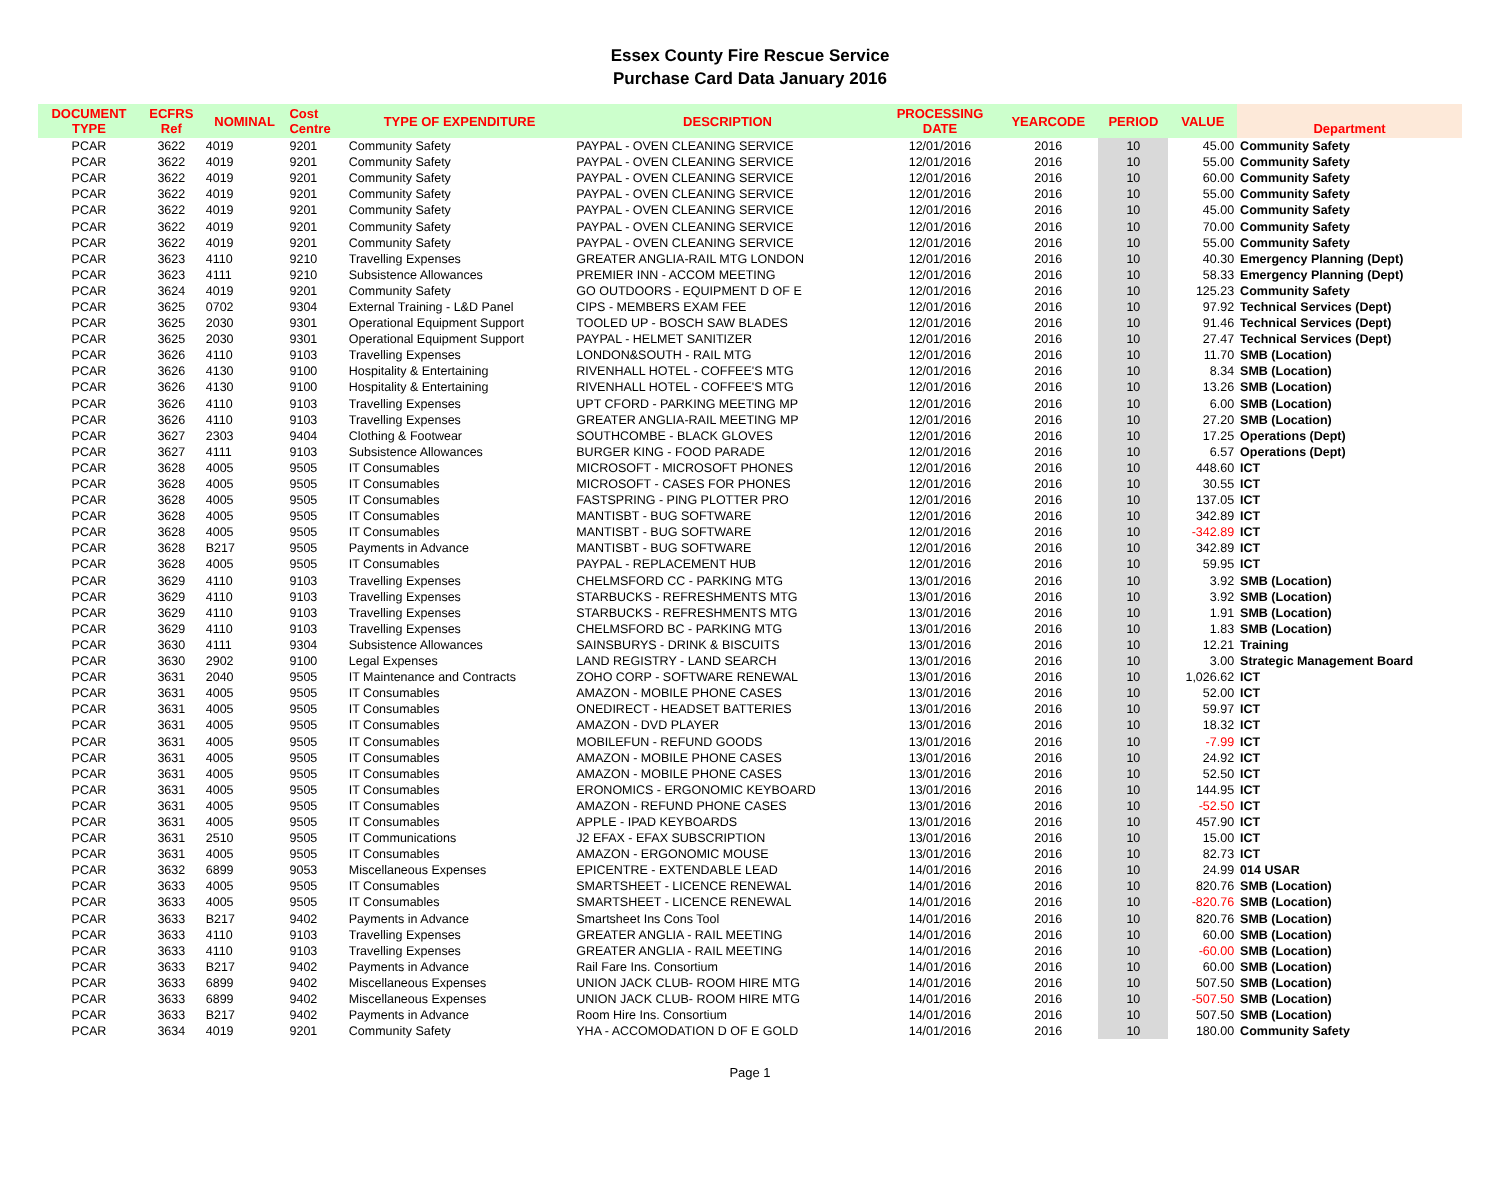Essex County Fire Rescue Service
Purchase Card Data January 2016
| DOCUMENT TYPE | ECFRS Ref | NOMINAL | Cost Centre | TYPE OF EXPENDITURE | DESCRIPTION | PROCESSING DATE | YEARCODE | PERIOD | VALUE | Department |
| --- | --- | --- | --- | --- | --- | --- | --- | --- | --- | --- |
| PCAR | 3622 | 4019 | 9201 | Community Safety | PAYPAL - OVEN CLEANING SERVICE | 12/01/2016 | 2016 | 10 | 45.00 | Community Safety |
| PCAR | 3622 | 4019 | 9201 | Community Safety | PAYPAL - OVEN CLEANING SERVICE | 12/01/2016 | 2016 | 10 | 55.00 | Community Safety |
| PCAR | 3622 | 4019 | 9201 | Community Safety | PAYPAL - OVEN CLEANING SERVICE | 12/01/2016 | 2016 | 10 | 60.00 | Community Safety |
| PCAR | 3622 | 4019 | 9201 | Community Safety | PAYPAL - OVEN CLEANING SERVICE | 12/01/2016 | 2016 | 10 | 55.00 | Community Safety |
| PCAR | 3622 | 4019 | 9201 | Community Safety | PAYPAL - OVEN CLEANING SERVICE | 12/01/2016 | 2016 | 10 | 45.00 | Community Safety |
| PCAR | 3622 | 4019 | 9201 | Community Safety | PAYPAL - OVEN CLEANING SERVICE | 12/01/2016 | 2016 | 10 | 70.00 | Community Safety |
| PCAR | 3622 | 4019 | 9201 | Community Safety | PAYPAL - OVEN CLEANING SERVICE | 12/01/2016 | 2016 | 10 | 55.00 | Community Safety |
| PCAR | 3623 | 4110 | 9210 | Travelling Expenses | GREATER ANGLIA-RAIL MTG LONDON | 12/01/2016 | 2016 | 10 | 40.30 | Emergency Planning (Dept) |
| PCAR | 3623 | 4111 | 9210 | Subsistence Allowances | PREMIER INN - ACCOM MEETING | 12/01/2016 | 2016 | 10 | 58.33 | Emergency Planning (Dept) |
| PCAR | 3624 | 4019 | 9201 | Community Safety | GO OUTDOORS - EQUIPMENT D OF E | 12/01/2016 | 2016 | 10 | 125.23 | Community Safety |
| PCAR | 3625 | 0702 | 9304 | External Training - L&D Panel | CIPS - MEMBERS EXAM FEE | 12/01/2016 | 2016 | 10 | 97.92 | Technical Services (Dept) |
| PCAR | 3625 | 2030 | 9301 | Operational Equipment Support | TOOLED UP - BOSCH SAW BLADES | 12/01/2016 | 2016 | 10 | 91.46 | Technical Services (Dept) |
| PCAR | 3625 | 2030 | 9301 | Operational Equipment Support | PAYPAL - HELMET SANITIZER | 12/01/2016 | 2016 | 10 | 27.47 | Technical Services (Dept) |
| PCAR | 3626 | 4110 | 9103 | Travelling Expenses | LONDON&SOUTH - RAIL MTG | 12/01/2016 | 2016 | 10 | 11.70 | SMB (Location) |
| PCAR | 3626 | 4130 | 9100 | Hospitality & Entertaining | RIVENHALL HOTEL - COFFEE'S MTG | 12/01/2016 | 2016 | 10 | 8.34 | SMB (Location) |
| PCAR | 3626 | 4130 | 9100 | Hospitality & Entertaining | RIVENHALL HOTEL - COFFEE'S MTG | 12/01/2016 | 2016 | 10 | 13.26 | SMB (Location) |
| PCAR | 3626 | 4110 | 9103 | Travelling Expenses | UPT CFORD - PARKING MEETING MP | 12/01/2016 | 2016 | 10 | 6.00 | SMB (Location) |
| PCAR | 3626 | 4110 | 9103 | Travelling Expenses | GREATER ANGLIA-RAIL MEETING MP | 12/01/2016 | 2016 | 10 | 27.20 | SMB (Location) |
| PCAR | 3627 | 2303 | 9404 | Clothing & Footwear | SOUTHCOMBE - BLACK GLOVES | 12/01/2016 | 2016 | 10 | 17.25 | Operations (Dept) |
| PCAR | 3627 | 4111 | 9103 | Subsistence Allowances | BURGER KING - FOOD PARADE | 12/01/2016 | 2016 | 10 | 6.57 | Operations (Dept) |
| PCAR | 3628 | 4005 | 9505 | IT Consumables | MICROSOFT - MICROSOFT PHONES | 12/01/2016 | 2016 | 10 | 448.60 | ICT |
| PCAR | 3628 | 4005 | 9505 | IT Consumables | MICROSOFT - CASES FOR PHONES | 12/01/2016 | 2016 | 10 | 30.55 | ICT |
| PCAR | 3628 | 4005 | 9505 | IT Consumables | FASTSPRING - PING PLOTTER PRO | 12/01/2016 | 2016 | 10 | 137.05 | ICT |
| PCAR | 3628 | 4005 | 9505 | IT Consumables | MANTISBT - BUG SOFTWARE | 12/01/2016 | 2016 | 10 | 342.89 | ICT |
| PCAR | 3628 | 4005 | 9505 | IT Consumables | MANTISBT - BUG SOFTWARE | 12/01/2016 | 2016 | 10 | -342.89 | ICT |
| PCAR | 3628 | B217 | 9505 | Payments in Advance | MANTISBT - BUG SOFTWARE | 12/01/2016 | 2016 | 10 | 342.89 | ICT |
| PCAR | 3628 | 4005 | 9505 | IT Consumables | PAYPAL - REPLACEMENT HUB | 12/01/2016 | 2016 | 10 | 59.95 | ICT |
| PCAR | 3629 | 4110 | 9103 | Travelling Expenses | CHELMSFORD CC - PARKING MTG | 13/01/2016 | 2016 | 10 | 3.92 | SMB (Location) |
| PCAR | 3629 | 4110 | 9103 | Travelling Expenses | STARBUCKS - REFRESHMENTS MTG | 13/01/2016 | 2016 | 10 | 3.92 | SMB (Location) |
| PCAR | 3629 | 4110 | 9103 | Travelling Expenses | STARBUCKS - REFRESHMENTS MTG | 13/01/2016 | 2016 | 10 | 1.91 | SMB (Location) |
| PCAR | 3629 | 4110 | 9103 | Travelling Expenses | CHELMSFORD BC - PARKING MTG | 13/01/2016 | 2016 | 10 | 1.83 | SMB (Location) |
| PCAR | 3630 | 4111 | 9304 | Subsistence Allowances | SAINSBURYS - DRINK & BISCUITS | 13/01/2016 | 2016 | 10 | 12.21 | Training |
| PCAR | 3630 | 2902 | 9100 | Legal Expenses | LAND REGISTRY - LAND SEARCH | 13/01/2016 | 2016 | 10 | 3.00 | Strategic Management Board |
| PCAR | 3631 | 2040 | 9505 | IT Maintenance and Contracts | ZOHO CORP - SOFTWARE RENEWAL | 13/01/2016 | 2016 | 10 | 1,026.62 | ICT |
| PCAR | 3631 | 4005 | 9505 | IT Consumables | AMAZON - MOBILE PHONE CASES | 13/01/2016 | 2016 | 10 | 52.00 | ICT |
| PCAR | 3631 | 4005 | 9505 | IT Consumables | ONEDIRECT - HEADSET BATTERIES | 13/01/2016 | 2016 | 10 | 59.97 | ICT |
| PCAR | 3631 | 4005 | 9505 | IT Consumables | AMAZON - DVD PLAYER | 13/01/2016 | 2016 | 10 | 18.32 | ICT |
| PCAR | 3631 | 4005 | 9505 | IT Consumables | MOBILEFUN - REFUND GOODS | 13/01/2016 | 2016 | 10 | -7.99 | ICT |
| PCAR | 3631 | 4005 | 9505 | IT Consumables | AMAZON - MOBILE PHONE CASES | 13/01/2016 | 2016 | 10 | 24.92 | ICT |
| PCAR | 3631 | 4005 | 9505 | IT Consumables | AMAZON - MOBILE PHONE CASES | 13/01/2016 | 2016 | 10 | 52.50 | ICT |
| PCAR | 3631 | 4005 | 9505 | IT Consumables | ERONOMICS - ERGONOMIC KEYBOARD | 13/01/2016 | 2016 | 10 | 144.95 | ICT |
| PCAR | 3631 | 4005 | 9505 | IT Consumables | AMAZON - REFUND PHONE CASES | 13/01/2016 | 2016 | 10 | -52.50 | ICT |
| PCAR | 3631 | 4005 | 9505 | IT Consumables | APPLE - IPAD KEYBOARDS | 13/01/2016 | 2016 | 10 | 457.90 | ICT |
| PCAR | 3631 | 2510 | 9505 | IT Communications | J2 EFAX - EFAX SUBSCRIPTION | 13/01/2016 | 2016 | 10 | 15.00 | ICT |
| PCAR | 3631 | 4005 | 9505 | IT Consumables | AMAZON - ERGONOMIC MOUSE | 13/01/2016 | 2016 | 10 | 82.73 | ICT |
| PCAR | 3632 | 6899 | 9053 | Miscellaneous Expenses | EPICENTRE - EXTENDABLE LEAD | 14/01/2016 | 2016 | 10 | 24.99 | 014 USAR |
| PCAR | 3633 | 4005 | 9505 | IT Consumables | SMARTSHEET - LICENCE RENEWAL | 14/01/2016 | 2016 | 10 | 820.76 | SMB (Location) |
| PCAR | 3633 | 4005 | 9505 | IT Consumables | SMARTSHEET - LICENCE RENEWAL | 14/01/2016 | 2016 | 10 | -820.76 | SMB (Location) |
| PCAR | 3633 | B217 | 9402 | Payments in Advance | Smartsheet Ins Cons Tool | 14/01/2016 | 2016 | 10 | 820.76 | SMB (Location) |
| PCAR | 3633 | 4110 | 9103 | Travelling Expenses | GREATER ANGLIA - RAIL MEETING | 14/01/2016 | 2016 | 10 | 60.00 | SMB (Location) |
| PCAR | 3633 | 4110 | 9103 | Travelling Expenses | GREATER ANGLIA - RAIL MEETING | 14/01/2016 | 2016 | 10 | -60.00 | SMB (Location) |
| PCAR | 3633 | B217 | 9402 | Payments in Advance | Rail Fare Ins. Consortium | 14/01/2016 | 2016 | 10 | 60.00 | SMB (Location) |
| PCAR | 3633 | 6899 | 9402 | Miscellaneous Expenses | UNION JACK CLUB- ROOM HIRE MTG | 14/01/2016 | 2016 | 10 | 507.50 | SMB (Location) |
| PCAR | 3633 | 6899 | 9402 | Miscellaneous Expenses | UNION JACK CLUB- ROOM HIRE MTG | 14/01/2016 | 2016 | 10 | -507.50 | SMB (Location) |
| PCAR | 3633 | B217 | 9402 | Payments in Advance | Room Hire Ins. Consortium | 14/01/2016 | 2016 | 10 | 507.50 | SMB (Location) |
| PCAR | 3634 | 4019 | 9201 | Community Safety | YHA - ACCOMODATION D OF E GOLD | 14/01/2016 | 2016 | 10 | 180.00 | Community Safety |
Page 1